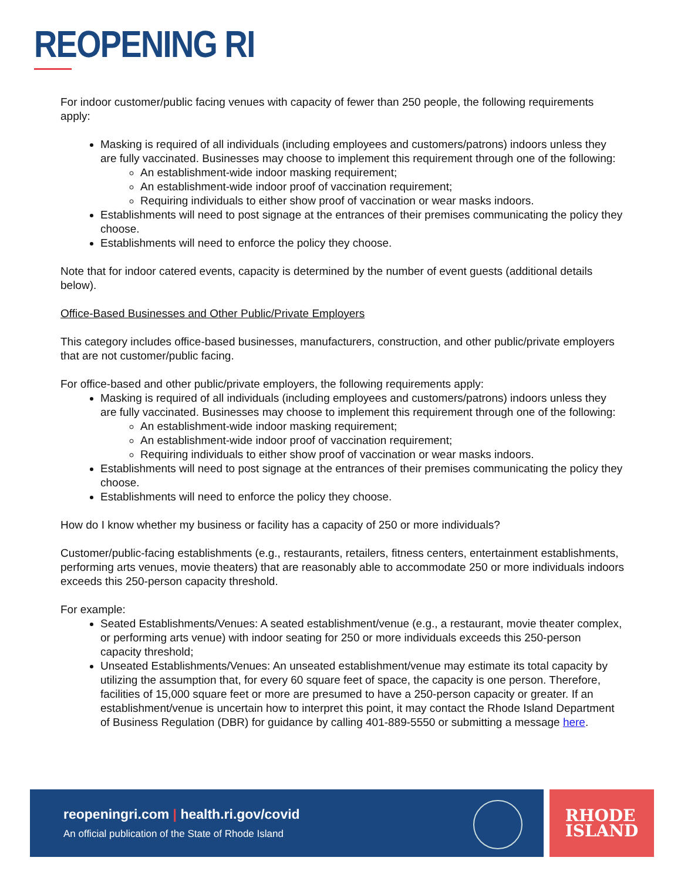REOPENING RI
For indoor customer/public facing venues with capacity of fewer than 250 people, the following requirements apply:
Masking is required of all individuals (including employees and customers/patrons) indoors unless they are fully vaccinated. Businesses may choose to implement this requirement through one of the following:
An establishment-wide indoor masking requirement;
An establishment-wide indoor proof of vaccination requirement;
Requiring individuals to either show proof of vaccination or wear masks indoors.
Establishments will need to post signage at the entrances of their premises communicating the policy they choose.
Establishments will need to enforce the policy they choose.
Note that for indoor catered events, capacity is determined by the number of event guests (additional details below).
Office-Based Businesses and Other Public/Private Employers
This category includes office-based businesses, manufacturers, construction, and other public/private employers that are not customer/public facing.
For office-based and other public/private employers, the following requirements apply:
Masking is required of all individuals (including employees and customers/patrons) indoors unless they are fully vaccinated. Businesses may choose to implement this requirement through one of the following:
An establishment-wide indoor masking requirement;
An establishment-wide indoor proof of vaccination requirement;
Requiring individuals to either show proof of vaccination or wear masks indoors.
Establishments will need to post signage at the entrances of their premises communicating the policy they choose.
Establishments will need to enforce the policy they choose.
How do I know whether my business or facility has a capacity of 250 or more individuals?
Customer/public-facing establishments (e.g., restaurants, retailers, fitness centers, entertainment establishments, performing arts venues, movie theaters) that are reasonably able to accommodate 250 or more individuals indoors exceeds this 250-person capacity threshold.
For example:
Seated Establishments/Venues: A seated establishment/venue (e.g., a restaurant, movie theater complex, or performing arts venue) with indoor seating for 250 or more individuals exceeds this 250-person capacity threshold;
Unseated Establishments/Venues: An unseated establishment/venue may estimate its total capacity by utilizing the assumption that, for every 60 square feet of space, the capacity is one person. Therefore, facilities of 15,000 square feet or more are presumed to have a 250-person capacity or greater. If an establishment/venue is uncertain how to interpret this point, it may contact the Rhode Island Department of Business Regulation (DBR) for guidance by calling 401-889-5550 or submitting a message here.
reopeningri.com | health.ri.gov/covid
An official publication of the State of Rhode Island
RHODE
ISLAND